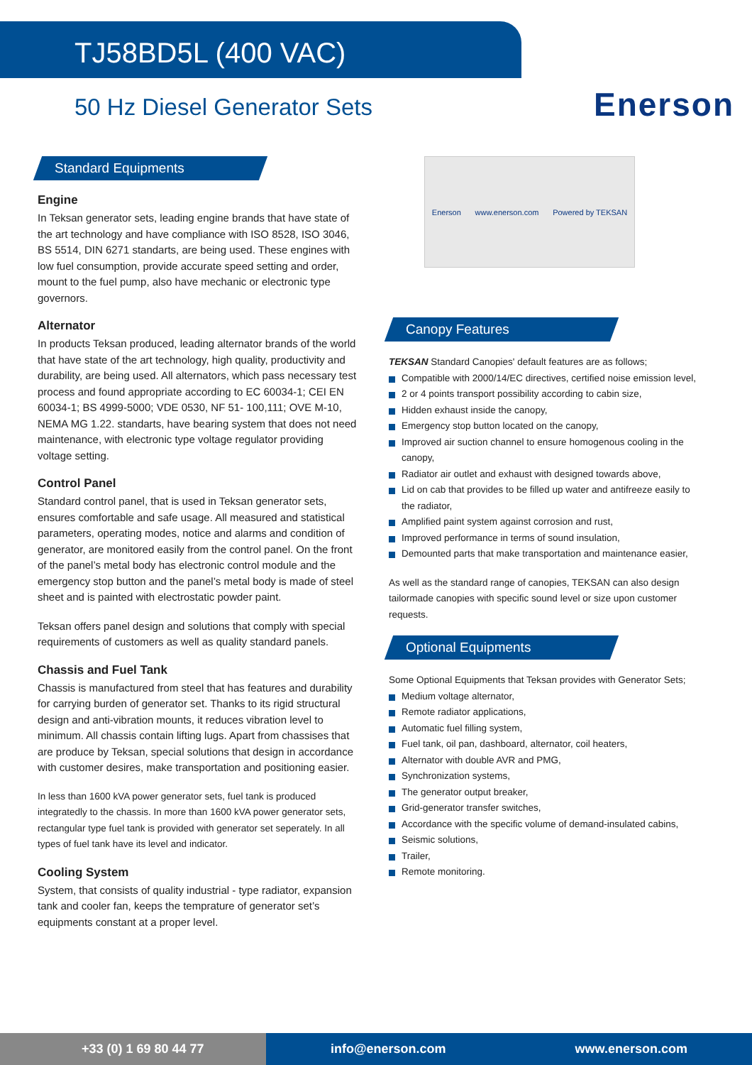TJ58BD5L (400 VAC)
50 Hz Diesel Generator Sets
Enerson
Standard Equipments
Engine
In Teksan generator sets, leading engine brands that have state of the art technology and have compliance with ISO 8528, ISO 3046, BS 5514, DIN 6271 standarts, are being used. These engines with low fuel consumption, provide accurate speed setting and order, mount to the fuel pump, also have mechanic or electronic type governors.
Alternator
In products Teksan produced, leading alternator brands of the world that have state of the art technology, high quality, productivity and durability, are being used. All alternators, which pass necessary test process and found appropriate according to EC 60034-1; CEI EN 60034-1; BS 4999-5000; VDE 0530, NF 51- 100,111; OVE M-10, NEMA MG 1.22. standarts, have bearing system that does not need maintenance, with electronic type voltage regulator providing voltage setting.
Control Panel
Standard control panel, that is used in Teksan generator sets, ensures comfortable and safe usage. All measured and statistical parameters, operating modes, notice and alarms and condition of generator, are monitored easily from the control panel. On the front of the panel’s metal body has electronic control module and the emergency stop button and the panel’s metal body is made of steel sheet and is painted with electrostatic powder paint.
Teksan offers panel design and solutions that comply with special requirements of customers as well as quality standard panels.
Chassis and Fuel Tank
Chassis is manufactured from steel that has features and durability for carrying burden of generator set. Thanks to its rigid structural design and anti-vibration mounts, it reduces vibration level to minimum. All chassis contain lifting lugs. Apart from chassises that are produce by Teksan, special solutions that design in accordance with customer desires, make transportation and positioning easier.
In less than 1600 kVA power generator sets, fuel tank is produced integratedly to the chassis. In more than 1600 kVA power generator sets, rectangular type fuel tank is provided with generator set seperately. In all types of fuel tank have its level and indicator.
Cooling System
System, that consists of quality industrial - type radiator, expansion tank and cooler fan, keeps the temprature of generator set’s equipments constant at a proper level.
Enerson www.enerson.com Powered by TEKSAN
Canopy Features
TEKSAN Standard Canopies' default features are as follows;
Compatible with 2000/14/EC directives, certified noise emission level,
2 or 4 points transport possibility according to cabin size,
Hidden exhaust inside the canopy,
Emergency stop button located on the canopy,
Improved air suction channel to ensure homogenous cooling in the canopy,
Radiator air outlet and exhaust with designed towards above,
Lid on cab that provides to be filled up water and antifreeze easily to the radiator,
Amplified paint system against corrosion and rust,
Improved performance in terms of sound insulation,
Demounted parts that make transportation and maintenance easier,
As well as the standard range of canopies, TEKSAN can also design tailormade canopies with specific sound level or size upon customer requests.
Optional Equipments
Some Optional Equipments that Teksan provides with Generator Sets;
Medium voltage alternator,
Remote radiator applications,
Automatic fuel filling system,
Fuel tank, oil pan, dashboard, alternator, coil heaters,
Alternator with double AVR and PMG,
Synchronization systems,
The generator output breaker,
Grid-generator transfer switches,
Accordance with the specific volume of demand-insulated cabins,
Seismic solutions,
Trailer,
Remote monitoring.
+33 (0) 1 69 80 44 77
info@enerson.com www.enerson.com